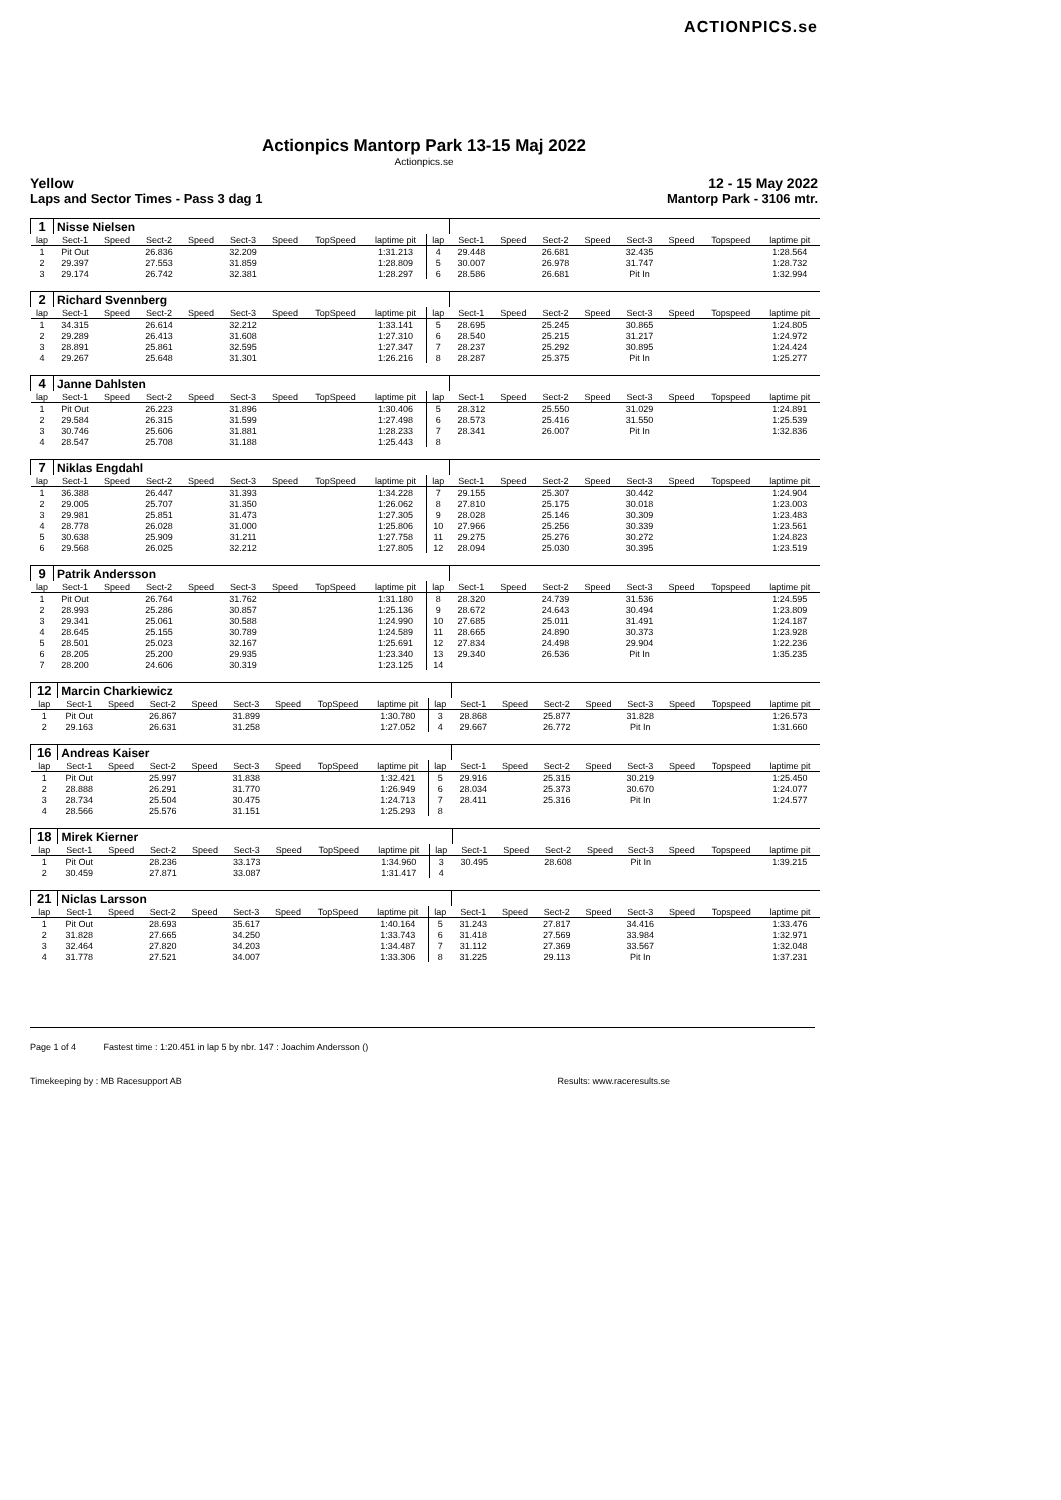ACTIONPICS.se
Actionpics Mantorp Park 13-15 Maj 2022
Actionpics.se
Yellow 12 - 15 May 2022
Laps and Sector Times - Pass 3 dag 1 Mantorp Park - 3106 mtr.
| 1 | Nisse Nielsen | | | | | | | | | | | | | | | | |
| lap | Sect-1 | Speed | Sect-2 | Speed | Sect-3 | Speed | TopSpeed | laptime pit | lap | Sect-1 | Speed | Sect-2 | Speed | Sect-3 | Speed | Topspeed | laptime pit |
| 1 | Pit Out | | 26.836 | | 32.209 | | | 1:31.213 | 4 | 29.448 | | 26.681 | | 32.435 | | | 1:28.564 |
| 2 | 29.397 | | 27.553 | | 31.859 | | | 1:28.809 | 5 | 30.007 | | 26.978 | | 31.747 | | | 1:28.732 |
| 3 | 29.174 | | 26.742 | | 32.381 | | | 1:28.297 | 6 | 28.586 | | 26.681 | | Pit In | | | 1:32.994 |
| 2 | Richard Svennberg | | | | | | | | | | | | | | | | |
| lap | Sect-1 | Speed | Sect-2 | Speed | Sect-3 | Speed | TopSpeed | laptime pit | lap | Sect-1 | Speed | Sect-2 | Speed | Sect-3 | Speed | Topspeed | laptime pit |
| 1 | 34.315 | | 26.614 | | 32.212 | | | 1:33.141 | 5 | 28.695 | | 25.245 | | 30.865 | | | 1:24.805 |
| 2 | 29.289 | | 26.413 | | 31.608 | | | 1:27.310 | 6 | 28.540 | | 25.215 | | 31.217 | | | 1:24.972 |
| 3 | 28.891 | | 25.861 | | 32.595 | | | 1:27.347 | 7 | 28.237 | | 25.292 | | 30.895 | | | 1:24.424 |
| 4 | 29.267 | | 25.648 | | 31.301 | | | 1:26.216 | 8 | 28.287 | | 25.375 | | Pit In | | | 1:25.277 |
| 4 | Janne Dahlsten | | | | | | | | | | | | | | | | |
| lap | Sect-1 | Speed | Sect-2 | Speed | Sect-3 | Speed | TopSpeed | laptime pit | lap | Sect-1 | Speed | Sect-2 | Speed | Sect-3 | Speed | Topspeed | laptime pit |
| 1 | Pit Out | | 26.223 | | 31.896 | | | 1:30.406 | 5 | 28.312 | | 25.550 | | 31.029 | | | 1:24.891 |
| 2 | 29.584 | | 26.315 | | 31.599 | | | 1:27.498 | 6 | 28.573 | | 25.416 | | 31.550 | | | 1:25.539 |
| 3 | 30.746 | | 25.606 | | 31.881 | | | 1:28.233 | 7 | 28.341 | | 26.007 | | Pit In | | | 1:32.836 |
| 4 | 28.547 | | 25.708 | | 31.188 | | | 1:25.443 | 8 | | | | | | | | |
| 7 | Niklas Engdahl | | | | | | | | | | | | | | | | |
| lap | Sect-1 | Speed | Sect-2 | Speed | Sect-3 | Speed | TopSpeed | laptime pit | lap | Sect-1 | Speed | Sect-2 | Speed | Sect-3 | Speed | Topspeed | laptime pit |
| 1 | 36.388 | | 26.447 | | 31.393 | | | 1:34.228 | 7 | 29.155 | | 25.307 | | 30.442 | | | 1:24.904 |
| 2 | 29.005 | | 25.707 | | 31.350 | | | 1:26.062 | 8 | 27.810 | | 25.175 | | 30.018 | | | 1:23.003 |
| 3 | 29.981 | | 25.851 | | 31.473 | | | 1:27.305 | 9 | 28.028 | | 25.146 | | 30.309 | | | 1:23.483 |
| 4 | 28.778 | | 26.028 | | 31.000 | | | 1:25.806 | 10 | 27.966 | | 25.256 | | 30.339 | | | 1:23.561 |
| 5 | 30.638 | | 25.909 | | 31.211 | | | 1:27.758 | 11 | 29.275 | | 25.276 | | 30.272 | | | 1:24.823 |
| 6 | 29.568 | | 26.025 | | 32.212 | | | 1:27.805 | 12 | 28.094 | | 25.030 | | 30.395 | | | 1:23.519 |
| 9 | Patrik Andersson | | | | | | | | | | | | | | | | |
| lap | Sect-1 | Speed | Sect-2 | Speed | Sect-3 | Speed | TopSpeed | laptime pit | lap | Sect-1 | Speed | Sect-2 | Speed | Sect-3 | Speed | Topspeed | laptime pit |
| 1 | Pit Out | | 26.764 | | 31.762 | | | 1:31.180 | 8 | 28.320 | | 24.739 | | 31.536 | | | 1:24.595 |
| 2 | 28.993 | | 25.286 | | 30.857 | | | 1:25.136 | 9 | 28.672 | | 24.643 | | 30.494 | | | 1:23.809 |
| 3 | 29.341 | | 25.061 | | 30.588 | | | 1:24.990 | 10 | 27.685 | | 25.011 | | 31.491 | | | 1:24.187 |
| 4 | 28.645 | | 25.155 | | 30.789 | | | 1:24.589 | 11 | 28.665 | | 24.890 | | 30.373 | | | 1:23.928 |
| 5 | 28.501 | | 25.023 | | 32.167 | | | 1:25.691 | 12 | 27.834 | | 24.498 | | 29.904 | | | 1:22.236 |
| 6 | 28.205 | | 25.200 | | 29.935 | | | 1:23.340 | 13 | 29.340 | | 26.536 | | Pit In | | | 1:35.235 |
| 7 | 28.200 | | 24.606 | | 30.319 | | | 1:23.125 | 14 | | | | | | | | |
| 12 | Marcin Charkiewicz | | | | | | | | | | | | | | | | |
| lap | Sect-1 | Speed | Sect-2 | Speed | Sect-3 | Speed | TopSpeed | laptime pit | lap | Sect-1 | Speed | Sect-2 | Speed | Sect-3 | Speed | Topspeed | laptime pit |
| 1 | Pit Out | | 26.867 | | 31.899 | | | 1:30.780 | 3 | 28.868 | | 25.877 | | 31.828 | | | 1:26.573 |
| 2 | 29.163 | | 26.631 | | 31.258 | | | 1:27.052 | 4 | 29.667 | | 26.772 | | Pit In | | | 1:31.660 |
| 16 | Andreas Kaiser | | | | | | | | | | | | | | | | |
| lap | Sect-1 | Speed | Sect-2 | Speed | Sect-3 | Speed | TopSpeed | laptime pit | lap | Sect-1 | Speed | Sect-2 | Speed | Sect-3 | Speed | Topspeed | laptime pit |
| 1 | Pit Out | | 25.997 | | 31.838 | | | 1:32.421 | 5 | 29.916 | | 25.315 | | 30.219 | | | 1:25.450 |
| 2 | 28.888 | | 26.291 | | 31.770 | | | 1:26.949 | 6 | 28.034 | | 25.373 | | 30.670 | | | 1:24.077 |
| 3 | 28.734 | | 25.504 | | 30.475 | | | 1:24.713 | 7 | 28.411 | | 25.316 | | Pit In | | | 1:24.577 |
| 4 | 28.566 | | 25.576 | | 31.151 | | | 1:25.293 | 8 | | | | | | | | |
| 18 | Mirek Kierner | | | | | | | | | | | | | | | | |
| lap | Sect-1 | Speed | Sect-2 | Speed | Sect-3 | Speed | TopSpeed | laptime pit | lap | Sect-1 | Speed | Sect-2 | Speed | Sect-3 | Speed | Topspeed | laptime pit |
| 1 | Pit Out | | 28.236 | | 33.173 | | | 1:34.960 | 3 | 30.495 | | 28.608 | | Pit In | | | 1:39.215 |
| 2 | 30.459 | | 27.871 | | 33.087 | | | 1:31.417 | 4 | | | | | | | | |
| 21 | Niclas Larsson | | | | | | | | | | | | | | | | |
| lap | Sect-1 | Speed | Sect-2 | Speed | Sect-3 | Speed | TopSpeed | laptime pit | lap | Sect-1 | Speed | Sect-2 | Speed | Sect-3 | Speed | Topspeed | laptime pit |
| 1 | Pit Out | | 28.693 | | 35.617 | | | 1:40.164 | 5 | 31.243 | | 27.817 | | 34.416 | | | 1:33.476 |
| 2 | 31.828 | | 27.665 | | 34.250 | | | 1:33.743 | 6 | 31.418 | | 27.569 | | 33.984 | | | 1:32.971 |
| 3 | 32.464 | | 27.820 | | 34.203 | | | 1:34.487 | 7 | 31.112 | | 27.369 | | 33.567 | | | 1:32.048 |
| 4 | 31.778 | | 27.521 | | 34.007 | | | 1:33.306 | 8 | 31.225 | | 29.113 | | Pit In | | | 1:37.231 |
Page 1 of 4 Fastest time : 1:20.451 in lap 5 by nbr. 147 : Joachim Andersson ()
Timekeeping by : MB Racesupport AB Results: www.raceresults.se